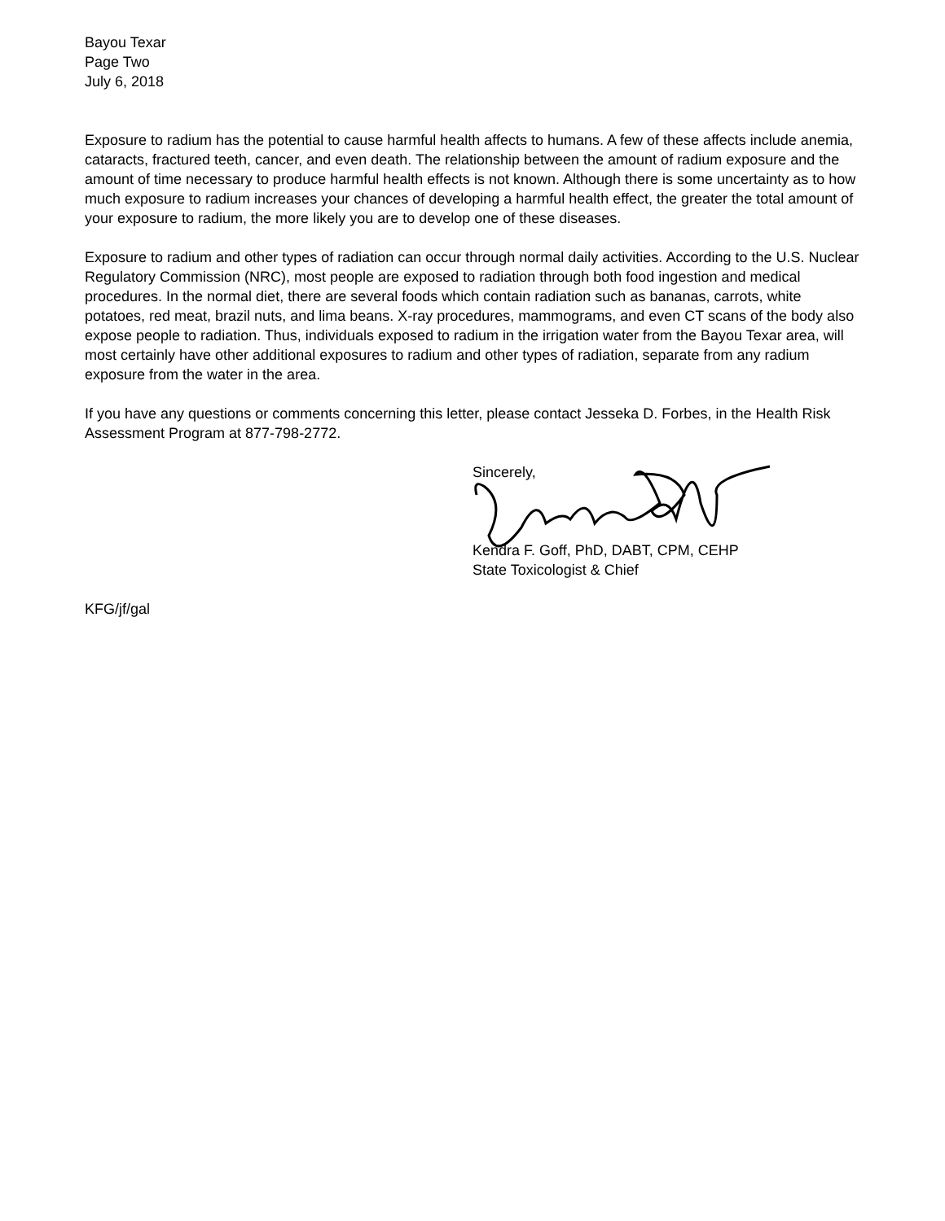Bayou Texar
Page Two
July 6, 2018
Exposure to radium has the potential to cause harmful health affects to humans. A few of these affects include anemia, cataracts, fractured teeth, cancer, and even death. The relationship between the amount of radium exposure and the amount of time necessary to produce harmful health effects is not known. Although there is some uncertainty as to how much exposure to radium increases your chances of developing a harmful health effect, the greater the total amount of your exposure to radium, the more likely you are to develop one of these diseases.
Exposure to radium and other types of radiation can occur through normal daily activities. According to the U.S. Nuclear Regulatory Commission (NRC), most people are exposed to radiation through both food ingestion and medical procedures. In the normal diet, there are several foods which contain radiation such as bananas, carrots, white potatoes, red meat, brazil nuts, and lima beans. X-ray procedures, mammograms, and even CT scans of the body also expose people to radiation. Thus, individuals exposed to radium in the irrigation water from the Bayou Texar area, will most certainly have other additional exposures to radium and other types of radiation, separate from any radium exposure from the water in the area.
If you have any questions or comments concerning this letter, please contact Jesseka D. Forbes, in the Health Risk Assessment Program at 877-798-2772.
Sincerely,
Kendra F. Goff, PhD, DABT, CPM, CEHP
State Toxicologist & Chief
KFG/jf/gal